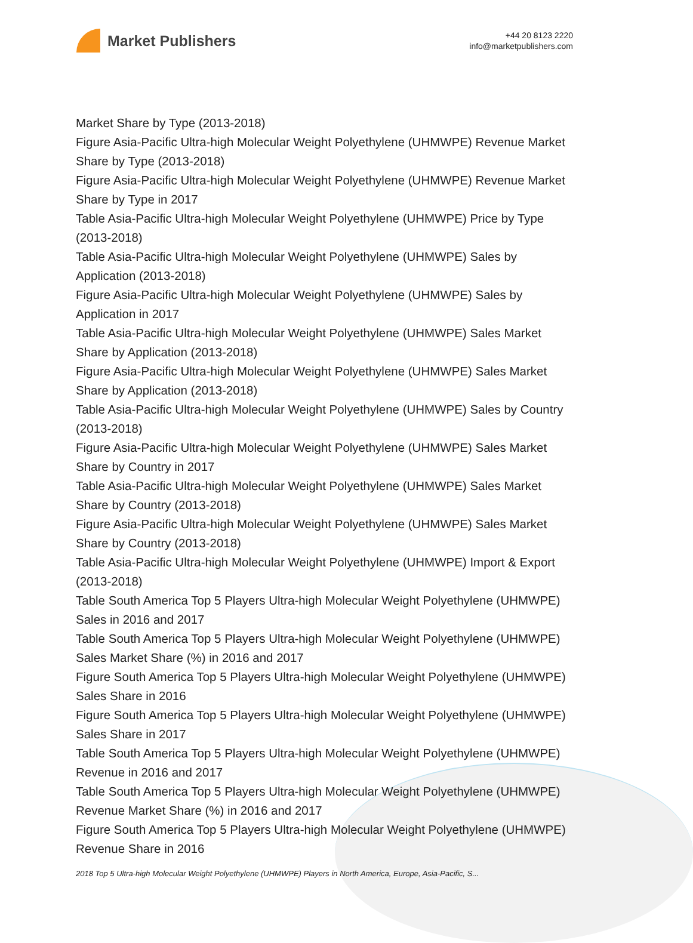Market Publishers
+44 20 8123 2220
info@marketpublishers.com
Market Share by Type (2013-2018)
Figure Asia-Pacific Ultra-high Molecular Weight Polyethylene (UHMWPE) Revenue Market Share by Type (2013-2018)
Figure Asia-Pacific Ultra-high Molecular Weight Polyethylene (UHMWPE) Revenue Market Share by Type in 2017
Table Asia-Pacific Ultra-high Molecular Weight Polyethylene (UHMWPE) Price by Type (2013-2018)
Table Asia-Pacific Ultra-high Molecular Weight Polyethylene (UHMWPE) Sales by Application (2013-2018)
Figure Asia-Pacific Ultra-high Molecular Weight Polyethylene (UHMWPE) Sales by Application in 2017
Table Asia-Pacific Ultra-high Molecular Weight Polyethylene (UHMWPE) Sales Market Share by Application (2013-2018)
Figure Asia-Pacific Ultra-high Molecular Weight Polyethylene (UHMWPE) Sales Market Share by Application (2013-2018)
Table Asia-Pacific Ultra-high Molecular Weight Polyethylene (UHMWPE) Sales by Country (2013-2018)
Figure Asia-Pacific Ultra-high Molecular Weight Polyethylene (UHMWPE) Sales Market Share by Country in 2017
Table Asia-Pacific Ultra-high Molecular Weight Polyethylene (UHMWPE) Sales Market Share by Country (2013-2018)
Figure Asia-Pacific Ultra-high Molecular Weight Polyethylene (UHMWPE) Sales Market Share by Country (2013-2018)
Table Asia-Pacific Ultra-high Molecular Weight Polyethylene (UHMWPE) Import & Export (2013-2018)
Table South America Top 5 Players Ultra-high Molecular Weight Polyethylene (UHMWPE) Sales in 2016 and 2017
Table South America Top 5 Players Ultra-high Molecular Weight Polyethylene (UHMWPE) Sales Market Share (%) in 2016 and 2017
Figure South America Top 5 Players Ultra-high Molecular Weight Polyethylene (UHMWPE) Sales Share in 2016
Figure South America Top 5 Players Ultra-high Molecular Weight Polyethylene (UHMWPE) Sales Share in 2017
Table South America Top 5 Players Ultra-high Molecular Weight Polyethylene (UHMWPE) Revenue in 2016 and 2017
Table South America Top 5 Players Ultra-high Molecular Weight Polyethylene (UHMWPE) Revenue Market Share (%) in 2016 and 2017
Figure South America Top 5 Players Ultra-high Molecular Weight Polyethylene (UHMWPE) Revenue Share in 2016
2018 Top 5 Ultra-high Molecular Weight Polyethylene (UHMWPE) Players in North America, Europe, Asia-Pacific, S...